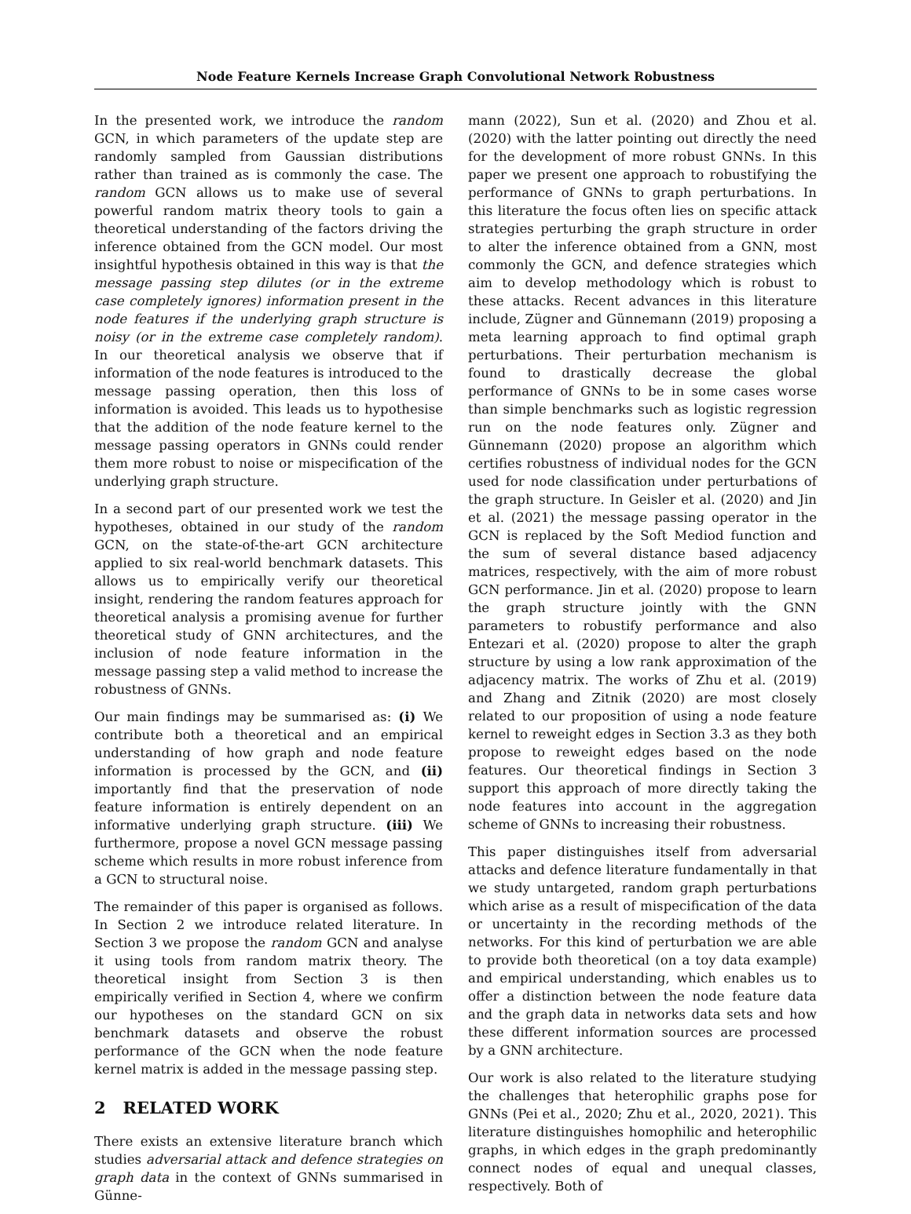Node Feature Kernels Increase Graph Convolutional Network Robustness
In the presented work, we introduce the random GCN, in which parameters of the update step are randomly sampled from Gaussian distributions rather than trained as is commonly the case. The random GCN allows us to make use of several powerful random matrix theory tools to gain a theoretical understanding of the factors driving the inference obtained from the GCN model. Our most insightful hypothesis obtained in this way is that the message passing step dilutes (or in the extreme case completely ignores) information present in the node features if the underlying graph structure is noisy (or in the extreme case completely random). In our theoretical analysis we observe that if information of the node features is introduced to the message passing operation, then this loss of information is avoided. This leads us to hypothesise that the addition of the node feature kernel to the message passing operators in GNNs could render them more robust to noise or mispecification of the underlying graph structure.
In a second part of our presented work we test the hypotheses, obtained in our study of the random GCN, on the state-of-the-art GCN architecture applied to six real-world benchmark datasets. This allows us to empirically verify our theoretical insight, rendering the random features approach for theoretical analysis a promising avenue for further theoretical study of GNN architectures, and the inclusion of node feature information in the message passing step a valid method to increase the robustness of GNNs.
Our main findings may be summarised as: (i) We contribute both a theoretical and an empirical understanding of how graph and node feature information is processed by the GCN, and (ii) importantly find that the preservation of node feature information is entirely dependent on an informative underlying graph structure. (iii) We furthermore, propose a novel GCN message passing scheme which results in more robust inference from a GCN to structural noise.
The remainder of this paper is organised as follows. In Section 2 we introduce related literature. In Section 3 we propose the random GCN and analyse it using tools from random matrix theory. The theoretical insight from Section 3 is then empirically verified in Section 4, where we confirm our hypotheses on the standard GCN on six benchmark datasets and observe the robust performance of the GCN when the node feature kernel matrix is added in the message passing step.
2 RELATED WORK
There exists an extensive literature branch which studies adversarial attack and defence strategies on graph data in the context of GNNs summarised in Günne-
mann (2022), Sun et al. (2020) and Zhou et al. (2020) with the latter pointing out directly the need for the development of more robust GNNs. In this paper we present one approach to robustifying the performance of GNNs to graph perturbations. In this literature the focus often lies on specific attack strategies perturbing the graph structure in order to alter the inference obtained from a GNN, most commonly the GCN, and defence strategies which aim to develop methodology which is robust to these attacks. Recent advances in this literature include, Zügner and Günnemann (2019) proposing a meta learning approach to find optimal graph perturbations. Their perturbation mechanism is found to drastically decrease the global performance of GNNs to be in some cases worse than simple benchmarks such as logistic regression run on the node features only. Zügner and Günnemann (2020) propose an algorithm which certifies robustness of individual nodes for the GCN used for node classification under perturbations of the graph structure. In Geisler et al. (2020) and Jin et al. (2021) the message passing operator in the GCN is replaced by the Soft Mediod function and the sum of several distance based adjacency matrices, respectively, with the aim of more robust GCN performance. Jin et al. (2020) propose to learn the graph structure jointly with the GNN parameters to robustify performance and also Entezari et al. (2020) propose to alter the graph structure by using a low rank approximation of the adjacency matrix. The works of Zhu et al. (2019) and Zhang and Zitnik (2020) are most closely related to our proposition of using a node feature kernel to reweight edges in Section 3.3 as they both propose to reweight edges based on the node features. Our theoretical findings in Section 3 support this approach of more directly taking the node features into account in the aggregation scheme of GNNs to increasing their robustness.
This paper distinguishes itself from adversarial attacks and defence literature fundamentally in that we study untargeted, random graph perturbations which arise as a result of mispecification of the data or uncertainty in the recording methods of the networks. For this kind of perturbation we are able to provide both theoretical (on a toy data example) and empirical understanding, which enables us to offer a distinction between the node feature data and the graph data in networks data sets and how these different information sources are processed by a GNN architecture.
Our work is also related to the literature studying the challenges that heterophilic graphs pose for GNNs (Pei et al., 2020; Zhu et al., 2020, 2021). This literature distinguishes homophilic and heterophilic graphs, in which edges in the graph predominantly connect nodes of equal and unequal classes, respectively. Both of